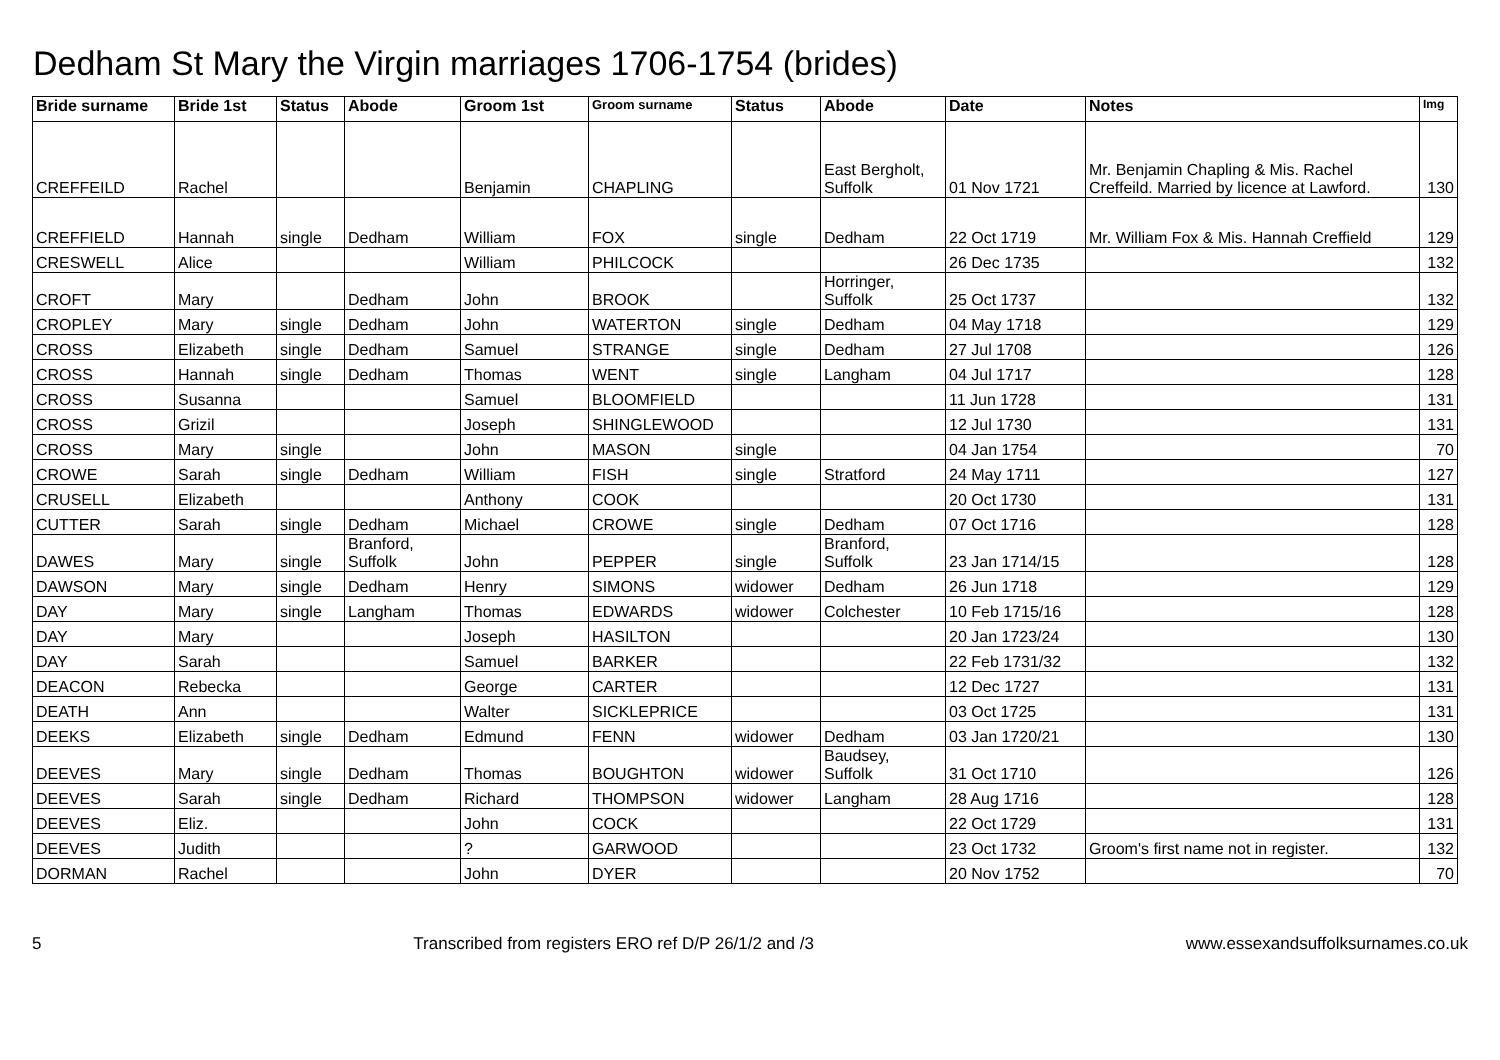Dedham St Mary the Virgin marriages 1706-1754 (brides)
| Bride surname | Bride 1st | Status | Abode | Groom 1st | Groom surname | Status | Abode | Date | Notes | Img |
| --- | --- | --- | --- | --- | --- | --- | --- | --- | --- | --- |
| CREFFEILD | Rachel | | | Benjamin | CHAPLING | | East Bergholt, Suffolk | 01 Nov 1721 | Mr. Benjamin Chapling & Mis. Rachel Creffeild. Married by licence at Lawford. | 130 |
| CREFFIELD | Hannah | single | Dedham | William | FOX | single | Dedham | 22 Oct 1719 | Mr. William Fox & Mis. Hannah Creffield | 129 |
| CRESWELL | Alice | | | William | PHILCOCK | | | 26 Dec 1735 | | 132 |
| CROFT | Mary | | Dedham | John | BROOK | | Horringer, Suffolk | 25 Oct 1737 | | 132 |
| CROPLEY | Mary | single | Dedham | John | WATERTON | single | Dedham | 04 May 1718 | | 129 |
| CROSS | Elizabeth | single | Dedham | Samuel | STRANGE | single | Dedham | 27 Jul 1708 | | 126 |
| CROSS | Hannah | single | Dedham | Thomas | WENT | single | Langham | 04 Jul 1717 | | 128 |
| CROSS | Susanna | | | Samuel | BLOOMFIELD | | | 11 Jun 1728 | | 131 |
| CROSS | Grizil | | | Joseph | SHINGLEWOOD | | | 12 Jul 1730 | | 131 |
| CROSS | Mary | single | | John | MASON | single | | 04 Jan 1754 | | 70 |
| CROWE | Sarah | single | Dedham | William | FISH | single | Stratford | 24 May 1711 | | 127 |
| CRUSELL | Elizabeth | | | Anthony | COOK | | | 20 Oct 1730 | | 131 |
| CUTTER | Sarah | single | Dedham | Michael | CROWE | single | Dedham | 07 Oct 1716 | | 128 |
| DAWES | Mary | single | Branford, Suffolk | John | PEPPER | single | Branford, Suffolk | 23 Jan 1714/15 | | 128 |
| DAWSON | Mary | single | Dedham | Henry | SIMONS | widower | Dedham | 26 Jun 1718 | | 129 |
| DAY | Mary | single | Langham | Thomas | EDWARDS | widower | Colchester | 10 Feb 1715/16 | | 128 |
| DAY | Mary | | | Joseph | HASILTON | | | 20 Jan 1723/24 | | 130 |
| DAY | Sarah | | | Samuel | BARKER | | | 22 Feb 1731/32 | | 132 |
| DEACON | Rebecka | | | George | CARTER | | | 12 Dec 1727 | | 131 |
| DEATH | Ann | | | Walter | SICKLEPRICE | | | 03 Oct 1725 | | 131 |
| DEEKS | Elizabeth | single | Dedham | Edmund | FENN | widower | Dedham | 03 Jan 1720/21 | | 130 |
| DEEVES | Mary | single | Dedham | Thomas | BOUGHTON | widower | Baudsey, Suffolk | 31 Oct 1710 | | 126 |
| DEEVES | Sarah | single | Dedham | Richard | THOMPSON | widower | Langham | 28 Aug 1716 | | 128 |
| DEEVES | Eliz. | | | John | COCK | | | 22 Oct 1729 | | 131 |
| DEEVES | Judith | | | ? | GARWOOD | | | 23 Oct 1732 | Groom's first name not in register. | 132 |
| DORMAN | Rachel | | | John | DYER | | | 20 Nov 1752 | | 70 |
5 Transcribed from registers ERO ref D/P 26/1/2 and /3 www.essexandsuffolksurnames.co.uk